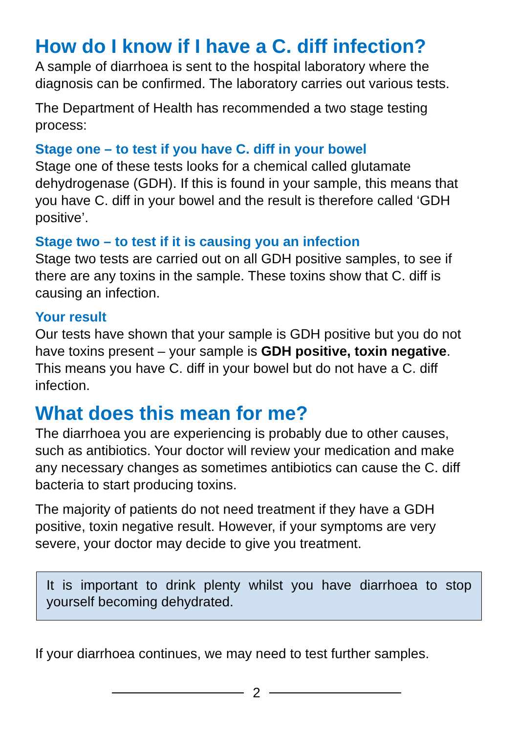How do I know if I have a C. diff infection?
A sample of diarrhoea is sent to the hospital laboratory where the diagnosis can be confirmed. The laboratory carries out various tests.
The Department of Health has recommended a two stage testing process:
Stage one – to test if you have C. diff in your bowel
Stage one of these tests looks for a chemical called glutamate dehydrogenase (GDH). If this is found in your sample, this means that you have C. diff in your bowel and the result is therefore called ‘GDH positive’.
Stage two – to test if it is causing you an infection
Stage two tests are carried out on all GDH positive samples, to see if there are any toxins in the sample. These toxins show that C. diff is causing an infection.
Your result
Our tests have shown that your sample is GDH positive but you do not have toxins present – your sample is GDH positive, toxin negative. This means you have C. diff in your bowel but do not have a C. diff infection.
What does this mean for me?
The diarrhoea you are experiencing is probably due to other causes, such as antibiotics. Your doctor will review your medication and make any necessary changes as sometimes antibiotics can cause the C. diff bacteria to start producing toxins.
The majority of patients do not need treatment if they have a GDH positive, toxin negative result. However, if your symptoms are very severe, your doctor may decide to give you treatment.
It is important to drink plenty whilst you have diarrhoea to stop yourself becoming dehydrated.
If your diarrhoea continues, we may need to test further samples.
2